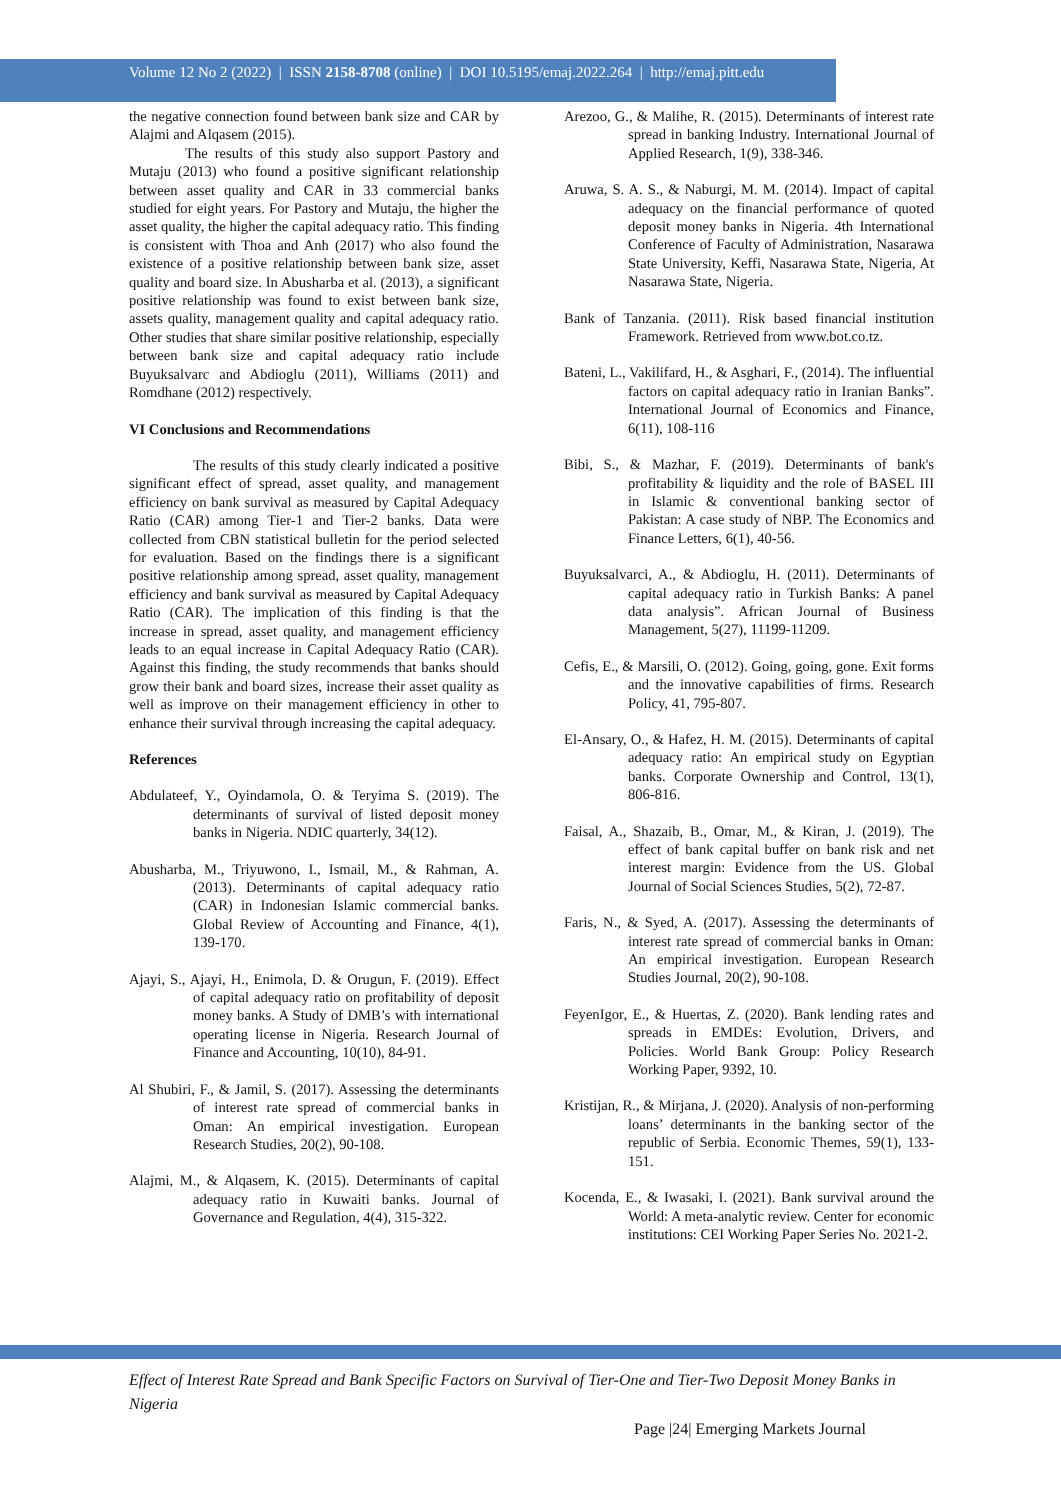Volume 12 No 2 (2022) | ISSN 2158-8708 (online) | DOI 10.5195/emaj.2022.264 | http://emaj.pitt.edu
the negative connection found between bank size and CAR by Alajmi and Alqasem (2015).
The results of this study also support Pastory and Mutaju (2013) who found a positive significant relationship between asset quality and CAR in 33 commercial banks studied for eight years. For Pastory and Mutaju, the higher the asset quality, the higher the capital adequacy ratio. This finding is consistent with Thoa and Anh (2017) who also found the existence of a positive relationship between bank size, asset quality and board size. In Abusharba et al. (2013), a significant positive relationship was found to exist between bank size, assets quality, management quality and capital adequacy ratio. Other studies that share similar positive relationship, especially between bank size and capital adequacy ratio include Buyuksalvarc and Abdioglu (2011), Williams (2011) and Romdhane (2012) respectively.
VI Conclusions and Recommendations
The results of this study clearly indicated a positive significant effect of spread, asset quality, and management efficiency on bank survival as measured by Capital Adequacy Ratio (CAR) among Tier-1 and Tier-2 banks. Data were collected from CBN statistical bulletin for the period selected for evaluation. Based on the findings there is a significant positive relationship among spread, asset quality, management efficiency and bank survival as measured by Capital Adequacy Ratio (CAR). The implication of this finding is that the increase in spread, asset quality, and management efficiency leads to an equal increase in Capital Adequacy Ratio (CAR). Against this finding, the study recommends that banks should grow their bank and board sizes, increase their asset quality as well as improve on their management efficiency in other to enhance their survival through increasing the capital adequacy.
References
Abdulateef, Y., Oyindamola, O. & Teryima S. (2019). The determinants of survival of listed deposit money banks in Nigeria. NDIC quarterly, 34(12).
Abusharba, M., Triyuwono, I., Ismail, M., & Rahman, A. (2013). Determinants of capital adequacy ratio (CAR) in Indonesian Islamic commercial banks. Global Review of Accounting and Finance, 4(1), 139-170.
Ajayi, S., Ajayi, H., Enimola, D. & Orugun, F. (2019). Effect of capital adequacy ratio on profitability of deposit money banks. A Study of DMB’s with international operating license in Nigeria. Research Journal of Finance and Accounting, 10(10), 84-91.
Al Shubiri, F., & Jamil, S. (2017). Assessing the determinants of interest rate spread of commercial banks in Oman: An empirical investigation. European Research Studies, 20(2), 90-108.
Alajmi, M., & Alqasem, K. (2015). Determinants of capital adequacy ratio in Kuwaiti banks. Journal of Governance and Regulation, 4(4), 315-322.
Arezoo, G., & Malihe, R. (2015). Determinants of interest rate spread in banking Industry. International Journal of Applied Research, 1(9), 338-346.
Aruwa, S. A. S., & Naburgi, M. M. (2014). Impact of capital adequacy on the financial performance of quoted deposit money banks in Nigeria. 4th International Conference of Faculty of Administration, Nasarawa State University, Keffi, Nasarawa State, Nigeria, At Nasarawa State, Nigeria.
Bank of Tanzania. (2011). Risk based financial institution Framework. Retrieved from www.bot.co.tz.
Bateni, L., Vakilifard, H., & Asghari, F., (2014). The influential factors on capital adequacy ratio in Iranian Banks”. International Journal of Economics and Finance, 6(11), 108-116
Bibi, S., & Mazhar, F. (2019). Determinants of bank's profitability & liquidity and the role of BASEL III in Islamic & conventional banking sector of Pakistan: A case study of NBP. The Economics and Finance Letters, 6(1), 40-56.
Buyuksalvarci, A., & Abdioglu, H. (2011). Determinants of capital adequacy ratio in Turkish Banks: A panel data analysis”. African Journal of Business Management, 5(27), 11199-11209.
Cefis, E., & Marsili, O. (2012). Going, going, gone. Exit forms and the innovative capabilities of firms. Research Policy, 41, 795-807.
El-Ansary, O., & Hafez, H. M. (2015). Determinants of capital adequacy ratio: An empirical study on Egyptian banks. Corporate Ownership and Control, 13(1), 806-816.
Faisal, A., Shazaib, B., Omar, M., & Kiran, J. (2019). The effect of bank capital buffer on bank risk and net interest margin: Evidence from the US. Global Journal of Social Sciences Studies, 5(2), 72-87.
Faris, N., & Syed, A. (2017). Assessing the determinants of interest rate spread of commercial banks in Oman: An empirical investigation. European Research Studies Journal, 20(2), 90-108.
FeyenIgor, E., & Huertas, Z. (2020). Bank lending rates and spreads in EMDEs: Evolution, Drivers, and Policies. World Bank Group: Policy Research Working Paper, 9392, 10.
Kristijan, R., & Mirjana, J. (2020). Analysis of non-performing loans’ determinants in the banking sector of the republic of Serbia. Economic Themes, 59(1), 133-151.
Kocenda, E., & Iwasaki, I. (2021). Bank survival around the World: A meta-analytic review. Center for economic institutions: CEI Working Paper Series No. 2021-2.
Effect of Interest Rate Spread and Bank Specific Factors on Survival of Tier-One and Tier-Two Deposit Money Banks in Nigeria
Page |24| Emerging Markets Journal